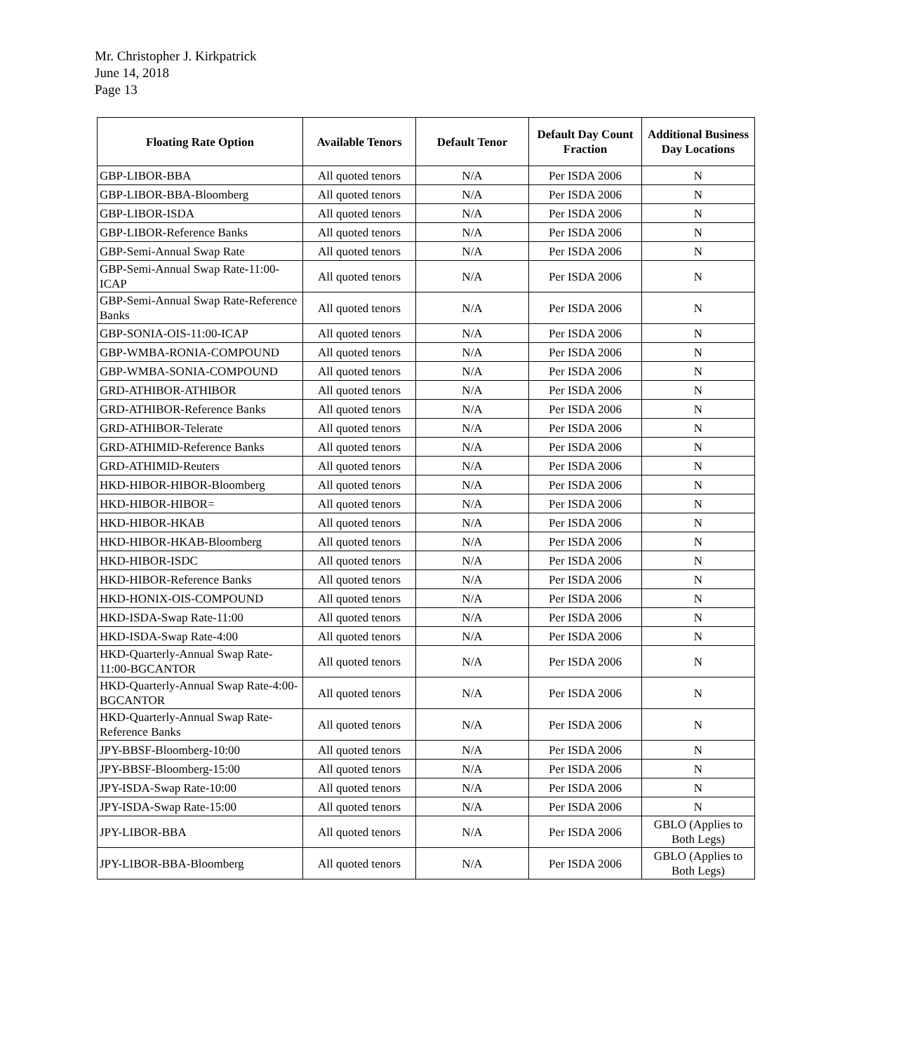Mr. Christopher J. Kirkpatrick
June 14, 2018
Page 13
| Floating Rate Option | Available Tenors | Default Tenor | Default Day Count Fraction | Additional Business Day Locations |
| --- | --- | --- | --- | --- |
| GBP-LIBOR-BBA | All quoted tenors | N/A | Per ISDA 2006 | N |
| GBP-LIBOR-BBA-Bloomberg | All quoted tenors | N/A | Per ISDA 2006 | N |
| GBP-LIBOR-ISDA | All quoted tenors | N/A | Per ISDA 2006 | N |
| GBP-LIBOR-Reference Banks | All quoted tenors | N/A | Per ISDA 2006 | N |
| GBP-Semi-Annual Swap Rate | All quoted tenors | N/A | Per ISDA 2006 | N |
| GBP-Semi-Annual Swap Rate-11:00-ICAP | All quoted tenors | N/A | Per ISDA 2006 | N |
| GBP-Semi-Annual Swap Rate-Reference Banks | All quoted tenors | N/A | Per ISDA 2006 | N |
| GBP-SONIA-OIS-11:00-ICAP | All quoted tenors | N/A | Per ISDA 2006 | N |
| GBP-WMBA-RONIA-COMPOUND | All quoted tenors | N/A | Per ISDA 2006 | N |
| GBP-WMBA-SONIA-COMPOUND | All quoted tenors | N/A | Per ISDA 2006 | N |
| GRD-ATHIBOR-ATHIBOR | All quoted tenors | N/A | Per ISDA 2006 | N |
| GRD-ATHIBOR-Reference Banks | All quoted tenors | N/A | Per ISDA 2006 | N |
| GRD-ATHIBOR-Telerate | All quoted tenors | N/A | Per ISDA 2006 | N |
| GRD-ATHIMID-Reference Banks | All quoted tenors | N/A | Per ISDA 2006 | N |
| GRD-ATHIMID-Reuters | All quoted tenors | N/A | Per ISDA 2006 | N |
| HKD-HIBOR-HIBOR-Bloomberg | All quoted tenors | N/A | Per ISDA 2006 | N |
| HKD-HIBOR-HIBOR= | All quoted tenors | N/A | Per ISDA 2006 | N |
| HKD-HIBOR-HKAB | All quoted tenors | N/A | Per ISDA 2006 | N |
| HKD-HIBOR-HKAB-Bloomberg | All quoted tenors | N/A | Per ISDA 2006 | N |
| HKD-HIBOR-ISDC | All quoted tenors | N/A | Per ISDA 2006 | N |
| HKD-HIBOR-Reference Banks | All quoted tenors | N/A | Per ISDA 2006 | N |
| HKD-HONIX-OIS-COMPOUND | All quoted tenors | N/A | Per ISDA 2006 | N |
| HKD-ISDA-Swap Rate-11:00 | All quoted tenors | N/A | Per ISDA 2006 | N |
| HKD-ISDA-Swap Rate-4:00 | All quoted tenors | N/A | Per ISDA 2006 | N |
| HKD-Quarterly-Annual Swap Rate-11:00-BGCANTOR | All quoted tenors | N/A | Per ISDA 2006 | N |
| HKD-Quarterly-Annual Swap Rate-4:00-BGCANTOR | All quoted tenors | N/A | Per ISDA 2006 | N |
| HKD-Quarterly-Annual Swap Rate-Reference Banks | All quoted tenors | N/A | Per ISDA 2006 | N |
| JPY-BBSF-Bloomberg-10:00 | All quoted tenors | N/A | Per ISDA 2006 | N |
| JPY-BBSF-Bloomberg-15:00 | All quoted tenors | N/A | Per ISDA 2006 | N |
| JPY-ISDA-Swap Rate-10:00 | All quoted tenors | N/A | Per ISDA 2006 | N |
| JPY-ISDA-Swap Rate-15:00 | All quoted tenors | N/A | Per ISDA 2006 | N |
| JPY-LIBOR-BBA | All quoted tenors | N/A | Per ISDA 2006 | GBLO (Applies to Both Legs) |
| JPY-LIBOR-BBA-Bloomberg | All quoted tenors | N/A | Per ISDA 2006 | GBLO (Applies to Both Legs) |